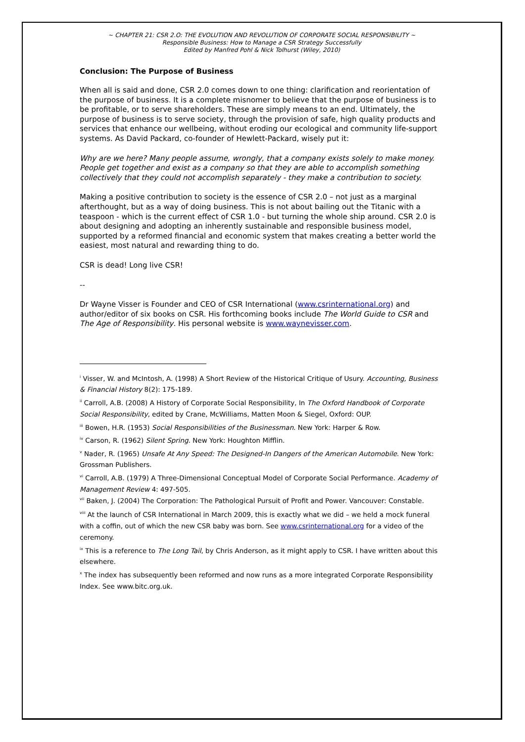~ CHAPTER 21: CSR 2.O: THE EVOLUTION AND REVOLUTION OF CORPORATE SOCIAL RESPONSIBILITY ~
Responsible Business: How to Manage a CSR Strategy Successfully
Edited by Manfred Pohl & Nick Tolhurst (Wiley, 2010)
Conclusion: The Purpose of Business
When all is said and done, CSR 2.0 comes down to one thing: clarification and reorientation of the purpose of business. It is a complete misnomer to believe that the purpose of business is to be profitable, or to serve shareholders. These are simply means to an end. Ultimately, the purpose of business is to serve society, through the provision of safe, high quality products and services that enhance our wellbeing, without eroding our ecological and community life-support systems. As David Packard, co-founder of Hewlett-Packard, wisely put it:
Why are we here? Many people assume, wrongly, that a company exists solely to make money. People get together and exist as a company so that they are able to accomplish something collectively that they could not accomplish separately - they make a contribution to society.
Making a positive contribution to society is the essence of CSR 2.0 – not just as a marginal afterthought, but as a way of doing business. This is not about bailing out the Titanic with a teaspoon - which is the current effect of CSR 1.0 - but turning the whole ship around. CSR 2.0 is about designing and adopting an inherently sustainable and responsible business model, supported by a reformed financial and economic system that makes creating a better world the easiest, most natural and rewarding thing to do.
CSR is dead! Long live CSR!
--
Dr Wayne Visser is Founder and CEO of CSR International (www.csrinternational.org) and author/editor of six books on CSR. His forthcoming books include The World Guide to CSR and The Age of Responsibility. His personal website is www.waynevisser.com.
<sup>i</sup> Visser, W. and McIntosh, A. (1998) A Short Review of the Historical Critique of Usury. Accounting, Business & Financial History 8(2): 175-189.
<sup>ii</sup> Carroll, A.B. (2008) A History of Corporate Social Responsibility, In The Oxford Handbook of Corporate Social Responsibility, edited by Crane, McWilliams, Matten Moon & Siegel, Oxford: OUP.
<sup>iii</sup> Bowen, H.R. (1953) Social Responsibilities of the Businessman. New York: Harper & Row.
<sup>iv</sup> Carson, R. (1962) Silent Spring. New York: Houghton Mifflin.
<sup>v</sup> Nader, R. (1965) Unsafe At Any Speed: The Designed-In Dangers of the American Automobile. New York: Grossman Publishers.
<sup>vi</sup> Carroll, A.B. (1979) A Three-Dimensional Conceptual Model of Corporate Social Performance. Academy of Management Review 4: 497-505.
<sup>vii</sup> Baken, J. (2004) The Corporation: The Pathological Pursuit of Profit and Power. Vancouver: Constable.
<sup>viii</sup> At the launch of CSR International in March 2009, this is exactly what we did – we held a mock funeral with a coffin, out of which the new CSR baby was born. See www.csrinternational.org for a video of the ceremony.
<sup>ix</sup> This is a reference to The Long Tail, by Chris Anderson, as it might apply to CSR. I have written about this elsewhere.
<sup>x</sup> The index has subsequently been reformed and now runs as a more integrated Corporate Responsibility Index. See www.bitc.org.uk.